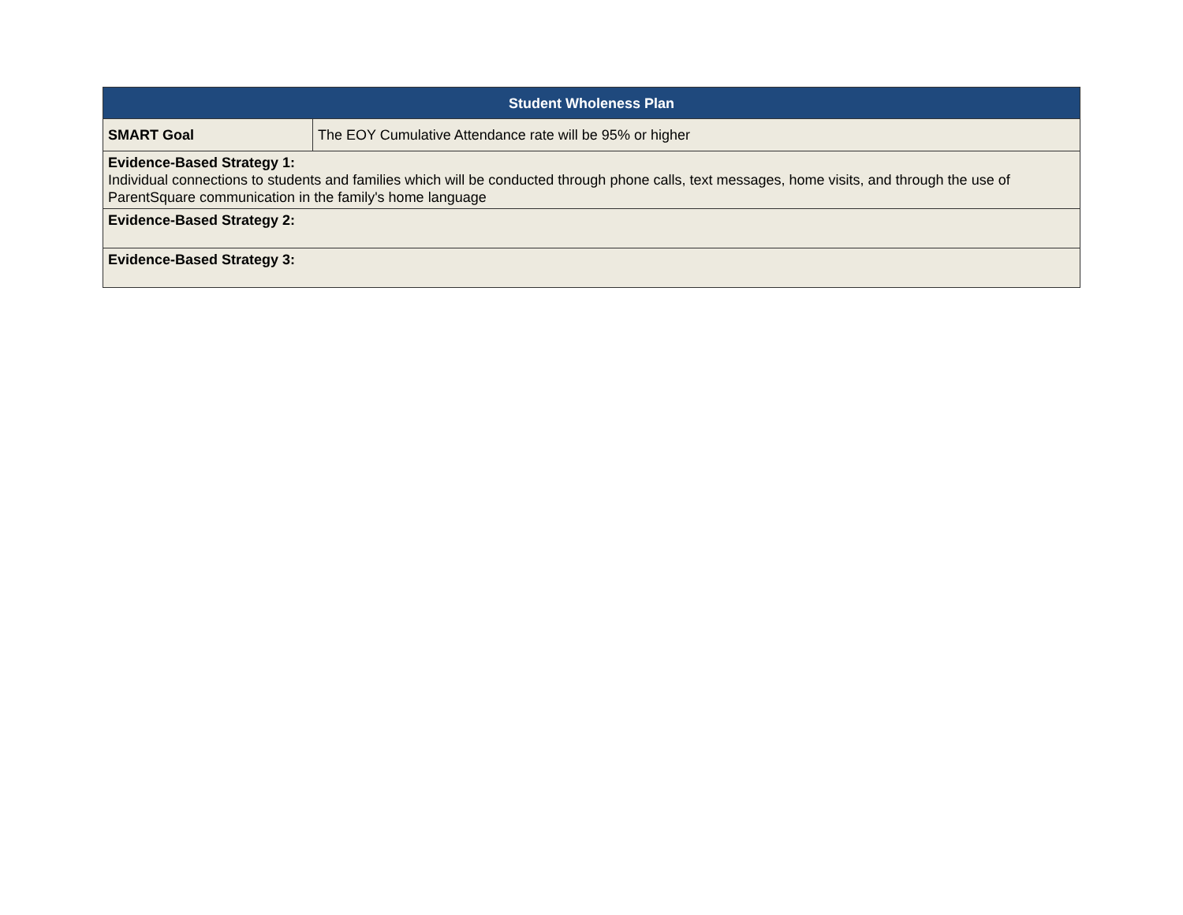| Student Wholeness Plan | |
| --- | --- |
| SMART Goal | The EOY Cumulative Attendance rate will be 95% or higher |
| Evidence-Based Strategy 1: Individual connections to students and families which will be conducted through phone calls, text messages, home visits, and through the use of ParentSquare communication in the family's home language | |
| Evidence-Based Strategy 2: | |
| Evidence-Based Strategy 3: | |